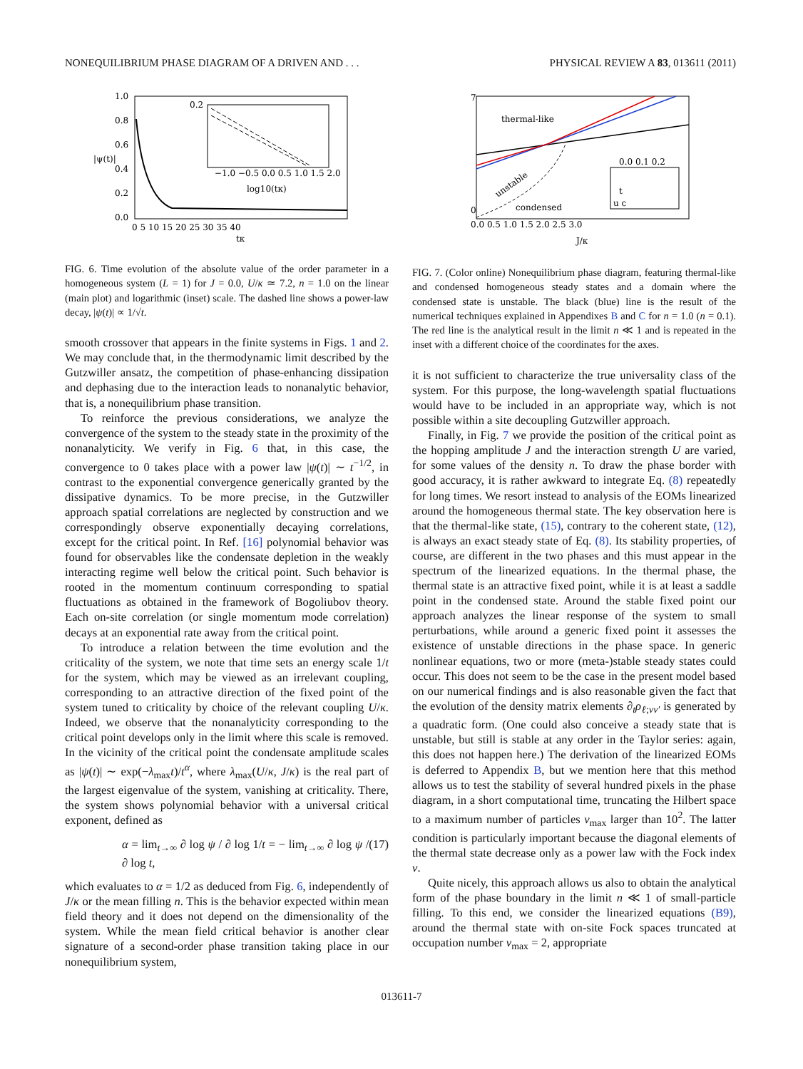NONEQUILIBRIUM PHASE DIAGRAM OF A DRIVEN AND . . . PHYSICAL REVIEW A 83, 013611 (2011)
1.0
0.8
0.6
0.4
0.2
0.0
0 5 10 15 20 25 30 35 40
tκ
|ψ(t)|
0.2
−1.0 −0.5 0.0 0.5 1.0 1.5 2.0
log10(tκ)
FIG. 6. Time evolution of the absolute value of the order parameter in a homogeneous system (L = 1) for J = 0.0, U/κ ≃ 7.2, n = 1.0 on the linear (main plot) and logarithmic (inset) scale. The dashed line shows a power-law decay, |ψ(t)| ∝ 1/√t.
smooth crossover that appears in the finite systems in Figs. 1 and 2. We may conclude that, in the thermodynamic limit described by the Gutzwiller ansatz, the competition of phase-enhancing dissipation and dephasing due to the interaction leads to nonanalytic behavior, that is, a nonequilibrium phase transition.
To reinforce the previous considerations, we analyze the convergence of the system to the steady state in the proximity of the nonanalyticity. We verify in Fig. 6 that, in this case, the convergence to 0 takes place with a power law |ψ(t)| ∼ t<sup>−1/2</sup>, in contrast to the exponential convergence generically granted by the dissipative dynamics. To be more precise, in the Gutzwiller approach spatial correlations are neglected by construction and we correspondingly observe exponentially decaying correlations, except for the critical point. In Ref. [16] polynomial behavior was found for observables like the condensate depletion in the weakly interacting regime well below the critical point. Such behavior is rooted in the momentum continuum corresponding to spatial fluctuations as obtained in the framework of Bogoliubov theory. Each on-site correlation (or single momentum mode correlation) decays at an exponential rate away from the critical point.
To introduce a relation between the time evolution and the criticality of the system, we note that time sets an energy scale 1/t for the system, which may be viewed as an irrelevant coupling, corresponding to an attractive direction of the fixed point of the system tuned to criticality by choice of the relevant coupling U/κ. Indeed, we observe that the nonanalyticity corresponding to the critical point develops only in the limit where this scale is removed. In the vicinity of the critical point the condensate amplitude scales as |ψ(t)| ∼ exp(−λ<sub>max</sub>t)/t<sup>α</sup>, where λ<sub>max</sub>(U/κ, J/κ) is the real part of the largest eigenvalue of the system, vanishing at criticality. There, the system shows polynomial behavior with a universal critical exponent, defined as
α = lim<sub>t→∞</sub> ∂ log ψ / ∂ log 1/t = − lim<sub>t→∞</sub> ∂ log ψ / ∂ log t, (17)
which evaluates to α = 1/2 as deduced from Fig. 6, independently of J/κ or the mean filling n. This is the behavior expected within mean field theory and it does not depend on the dimensionality of the system. While the mean field critical behavior is another clear signature of a second-order phase transition taking place in our nonequilibrium system,
thermal-like
unstable
condensed
7
0
0.0 0.5 1.0 1.5 2.0 2.5 3.0
J/κ
0.0 0.1 0.2
t
u c
FIG. 7. (Color online) Nonequilibrium phase diagram, featuring thermal-like and condensed homogeneous steady states and a domain where the condensed state is unstable. The black (blue) line is the result of the numerical techniques explained in Appendixes B and C for n = 1.0 (n = 0.1). The red line is the analytical result in the limit n ≪ 1 and is repeated in the inset with a different choice of the coordinates for the axes.
it is not sufficient to characterize the true universality class of the system. For this purpose, the long-wavelength spatial fluctuations would have to be included in an appropriate way, which is not possible within a site decoupling Gutzwiller approach.
Finally, in Fig. 7 we provide the position of the critical point as the hopping amplitude J and the interaction strength U are varied, for some values of the density n. To draw the phase border with good accuracy, it is rather awkward to integrate Eq. (8) repeatedly for long times. We resort instead to analysis of the EOMs linearized around the homogeneous thermal state. The key observation here is that the thermal-like state, (15), contrary to the coherent state, (12), is always an exact steady state of Eq. (8). Its stability properties, of course, are different in the two phases and this must appear in the spectrum of the linearized equations. In the thermal phase, the thermal state is an attractive fixed point, while it is at least a saddle point in the condensed state. Around the stable fixed point our approach analyzes the linear response of the system to small perturbations, while around a generic fixed point it assesses the existence of unstable directions in the phase space. In generic nonlinear equations, two or more (meta-)stable steady states could occur. This does not seem to be the case in the present model based on our numerical findings and is also reasonable given the fact that the evolution of the density matrix elements ∂<sub>t</sub>ρ<sub>ℓ;νν′</sub> is generated by a quadratic form. (One could also conceive a steady state that is unstable, but still is stable at any order in the Taylor series: again, this does not happen here.) The derivation of the linearized EOMs is deferred to Appendix B, but we mention here that this method allows us to test the stability of several hundred pixels in the phase diagram, in a short computational time, truncating the Hilbert space to a maximum number of particles ν<sub>max</sub> larger than 10<sup>2</sup>. The latter condition is particularly important because the diagonal elements of the thermal state decrease only as a power law with the Fock index ν.
Quite nicely, this approach allows us also to obtain the analytical form of the phase boundary in the limit n ≪ 1 of small-particle filling. To this end, we consider the linearized equations (B9), around the thermal state with on-site Fock spaces truncated at occupation number ν<sub>max</sub> = 2, appropriate
013611-7